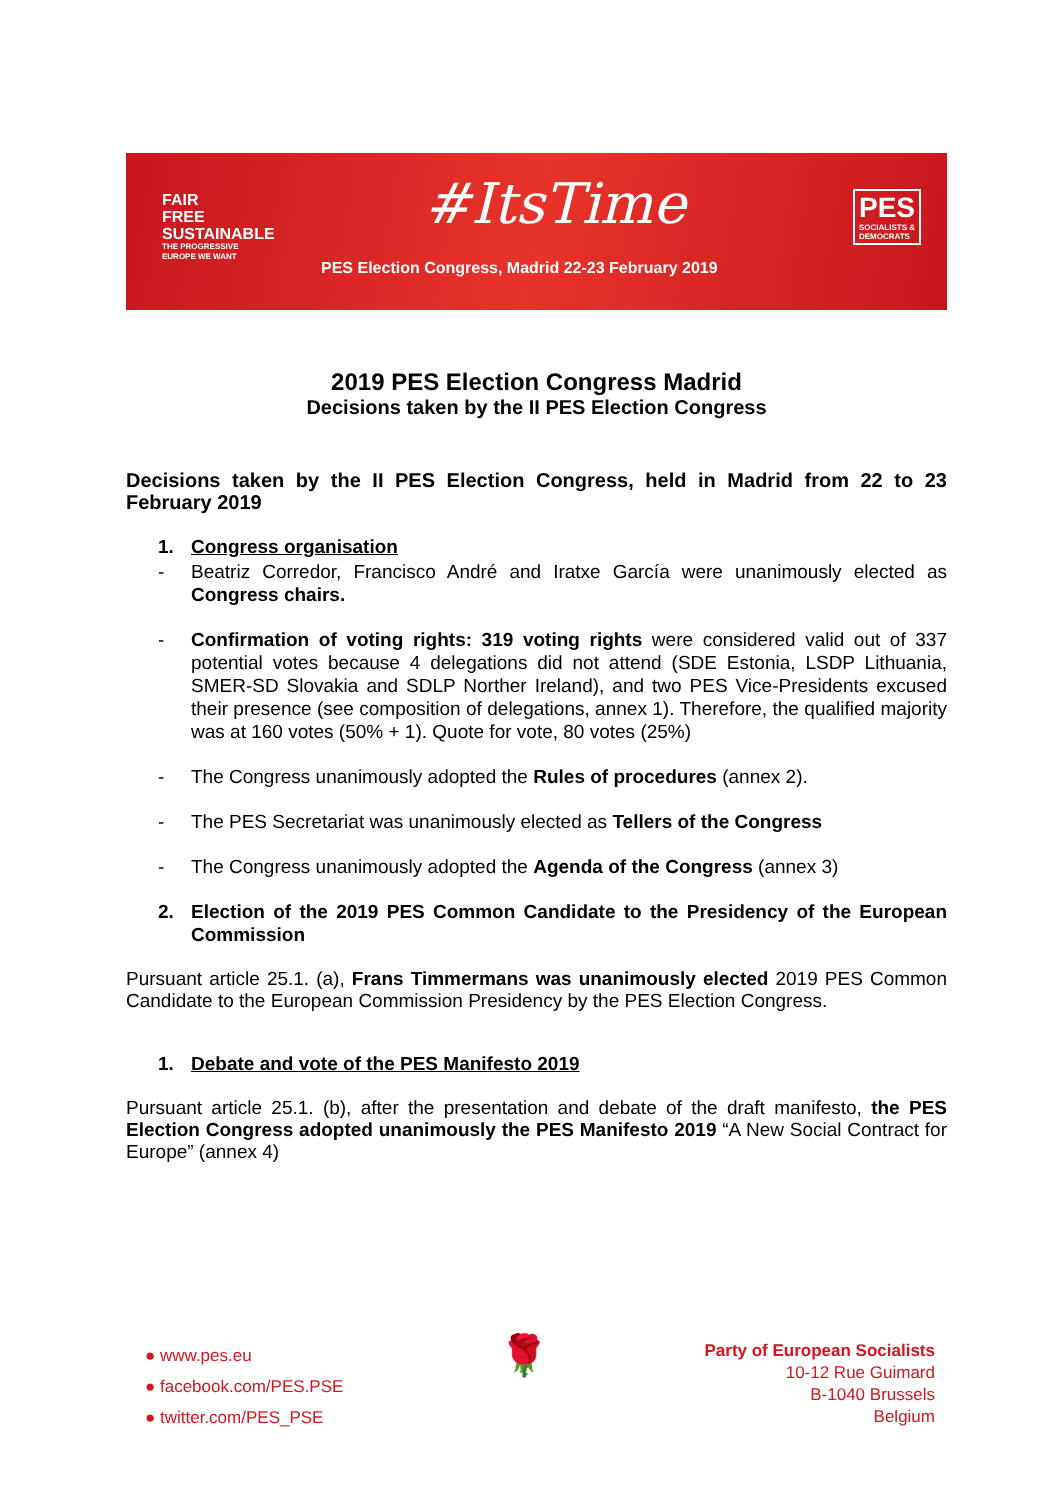FAIR
FREE
SUSTAINABLE
THE PROGRESSIVE
EUROPE WE WANT
#ItsTime
PES Election Congress, Madrid 22-23 February 2019
PES
SOCIALISTS &
DEMOCRATS
2019 PES Election Congress Madrid
Decisions taken by the II PES Election Congress
Decisions taken by the II PES Election Congress, held in Madrid from 22 to 23 February 2019
1. Congress organisation
- Beatriz Corredor, Francisco André and Iratxe García were unanimously elected as Congress chairs.
- Confirmation of voting rights: 319 voting rights were considered valid out of 337 potential votes because 4 delegations did not attend (SDE Estonia, LSDP Lithuania, SMER-SD Slovakia and SDLP Norther Ireland), and two PES Vice-Presidents excused their presence (see composition of delegations, annex 1). Therefore, the qualified majority was at 160 votes (50% + 1). Quote for vote, 80 votes (25%)
- The Congress unanimously adopted the Rules of procedures (annex 2).
- The PES Secretariat was unanimously elected as Tellers of the Congress
- The Congress unanimously adopted the Agenda of the Congress (annex 3)
2. Election of the 2019 PES Common Candidate to the Presidency of the European Commission
Pursuant article 25.1. (a), Frans Timmermans was unanimously elected 2019 PES Common Candidate to the European Commission Presidency by the PES Election Congress.
1. Debate and vote of the PES Manifesto 2019
Pursuant article 25.1. (b), after the presentation and debate of the draft manifesto, the PES Election Congress adopted unanimously the PES Manifesto 2019 “A New Social Contract for Europe” (annex 4)
● www.pes.eu
● facebook.com/PES.PSE
● twitter.com/PES_PSE
🌹
Party of European Socialists
10-12 Rue Guimard
B-1040 Brussels
Belgium